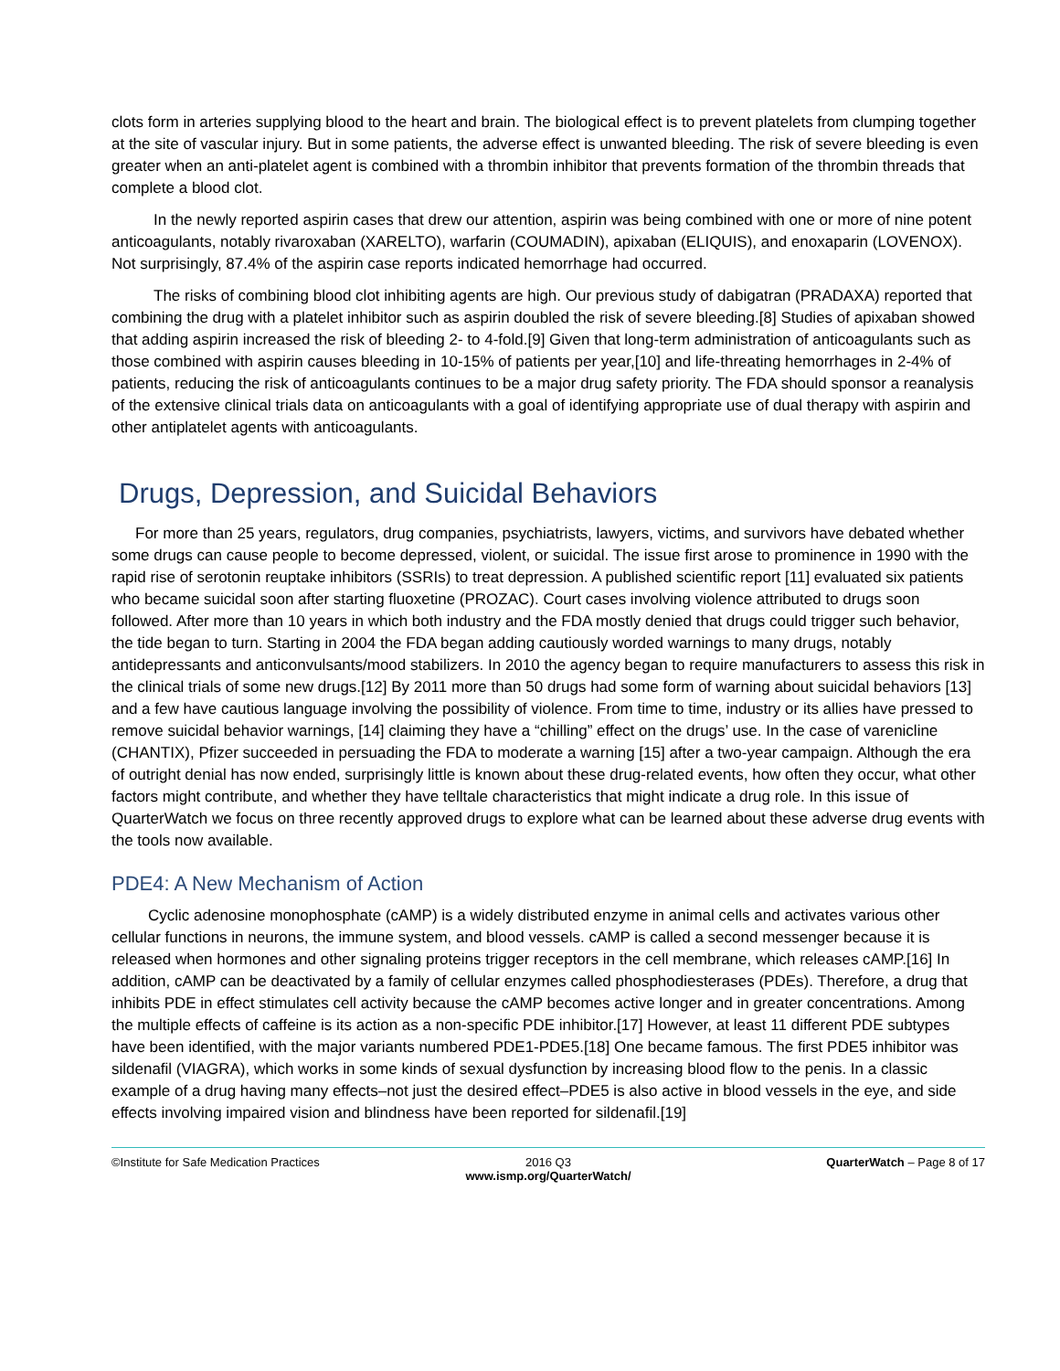clots form in arteries supplying blood to the heart and brain. The biological effect is to prevent platelets from clumping together at the site of vascular injury. But in some patients, the adverse effect is unwanted bleeding. The risk of severe bleeding is even greater when an anti-platelet agent is combined with a thrombin inhibitor that prevents formation of the thrombin threads that complete a blood clot.
In the newly reported aspirin cases that drew our attention, aspirin was being combined with one or more of nine potent anticoagulants, notably rivaroxaban (XARELTO), warfarin (COUMADIN), apixaban (ELIQUIS), and enoxaparin (LOVENOX). Not surprisingly, 87.4% of the aspirin case reports indicated hemorrhage had occurred.
The risks of combining blood clot inhibiting agents are high. Our previous study of dabigatran (PRADAXA) reported that combining the drug with a platelet inhibitor such as aspirin doubled the risk of severe bleeding.[8] Studies of apixaban showed that adding aspirin increased the risk of bleeding 2- to 4-fold.[9] Given that long-term administration of anticoagulants such as those combined with aspirin causes bleeding in 10-15% of patients per year,[10] and life-threating hemorrhages in 2-4% of patients, reducing the risk of anticoagulants continues to be a major drug safety priority. The FDA should sponsor a reanalysis of the extensive clinical trials data on anticoagulants with a goal of identifying appropriate use of dual therapy with aspirin and other antiplatelet agents with anticoagulants.
Drugs, Depression, and Suicidal Behaviors
For more than 25 years, regulators, drug companies, psychiatrists, lawyers, victims, and survivors have debated whether some drugs can cause people to become depressed, violent, or suicidal. The issue first arose to prominence in 1990 with the rapid rise of serotonin reuptake inhibitors (SSRIs) to treat depression. A published scientific report [11] evaluated six patients who became suicidal soon after starting fluoxetine (PROZAC). Court cases involving violence attributed to drugs soon followed. After more than 10 years in which both industry and the FDA mostly denied that drugs could trigger such behavior, the tide began to turn. Starting in 2004 the FDA began adding cautiously worded warnings to many drugs, notably antidepressants and anticonvulsants/mood stabilizers. In 2010 the agency began to require manufacturers to assess this risk in the clinical trials of some new drugs.[12] By 2011 more than 50 drugs had some form of warning about suicidal behaviors [13] and a few have cautious language involving the possibility of violence. From time to time, industry or its allies have pressed to remove suicidal behavior warnings, [14] claiming they have a “chilling” effect on the drugs’ use. In the case of varenicline (CHANTIX), Pfizer succeeded in persuading the FDA to moderate a warning [15] after a two-year campaign. Although the era of outright denial has now ended, surprisingly little is known about these drug-related events, how often they occur, what other factors might contribute, and whether they have telltale characteristics that might indicate a drug role. In this issue of QuarterWatch we focus on three recently approved drugs to explore what can be learned about these adverse drug events with the tools now available.
PDE4: A New Mechanism of Action
Cyclic adenosine monophosphate (cAMP) is a widely distributed enzyme in animal cells and activates various other cellular functions in neurons, the immune system, and blood vessels. cAMP is called a second messenger because it is released when hormones and other signaling proteins trigger receptors in the cell membrane, which releases cAMP.[16] In addition, cAMP can be deactivated by a family of cellular enzymes called phosphodiesterases (PDEs). Therefore, a drug that inhibits PDE in effect stimulates cell activity because the cAMP becomes active longer and in greater concentrations. Among the multiple effects of caffeine is its action as a non-specific PDE inhibitor.[17] However, at least 11 different PDE subtypes have been identified, with the major variants numbered PDE1-PDE5.[18] One became famous. The first PDE5 inhibitor was sildenafil (VIAGRA), which works in some kinds of sexual dysfunction by increasing blood flow to the penis. In a classic example of a drug having many effects–not just the desired effect–PDE5 is also active in blood vessels in the eye, and side effects involving impaired vision and blindness have been reported for sildenafil.[19]
©Institute for Safe Medication Practices
2016 Q3
www.ismp.org/QuarterWatch/
QuarterWatch – Page 8 of 17